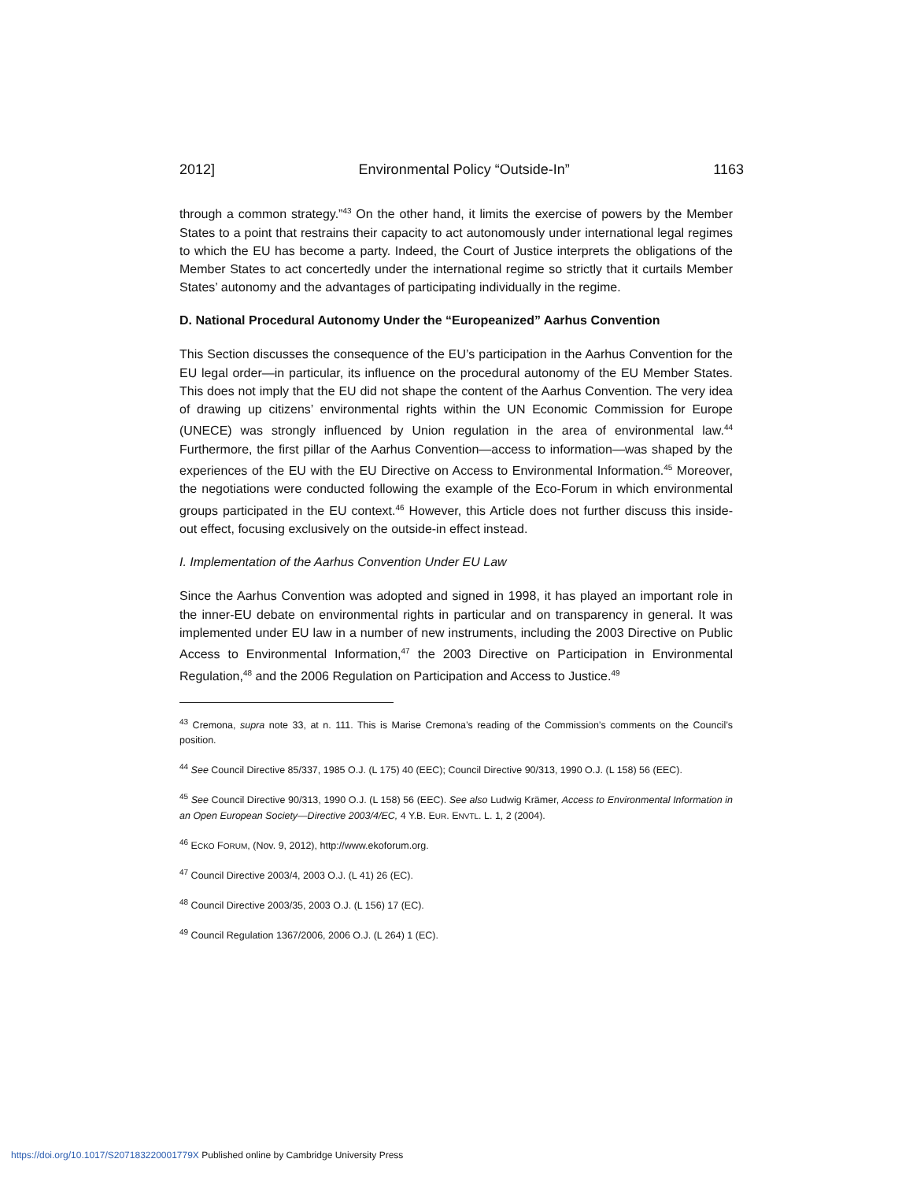2012] Environmental Policy “Outside-In” 1163
through a common strategy.”<sup>43</sup> On the other hand, it limits the exercise of powers by the Member States to a point that restrains their capacity to act autonomously under international legal regimes to which the EU has become a party. Indeed, the Court of Justice interprets the obligations of the Member States to act concertedly under the international regime so strictly that it curtails Member States’ autonomy and the advantages of participating individually in the regime.
D. National Procedural Autonomy Under the “Europeanized” Aarhus Convention
This Section discusses the consequence of the EU’s participation in the Aarhus Convention for the EU legal order—in particular, its influence on the procedural autonomy of the EU Member States. This does not imply that the EU did not shape the content of the Aarhus Convention. The very idea of drawing up citizens’ environmental rights within the UN Economic Commission for Europe (UNECE) was strongly influenced by Union regulation in the area of environmental law.<sup>44</sup> Furthermore, the first pillar of the Aarhus Convention—access to information—was shaped by the experiences of the EU with the EU Directive on Access to Environmental Information.<sup>45</sup> Moreover, the negotiations were conducted following the example of the Eco-Forum in which environmental groups participated in the EU context.<sup>46</sup> However, this Article does not further discuss this inside-out effect, focusing exclusively on the outside-in effect instead.
I. Implementation of the Aarhus Convention Under EU Law
Since the Aarhus Convention was adopted and signed in 1998, it has played an important role in the inner-EU debate on environmental rights in particular and on transparency in general. It was implemented under EU law in a number of new instruments, including the 2003 Directive on Public Access to Environmental Information,<sup>47</sup> the 2003 Directive on Participation in Environmental Regulation,<sup>48</sup> and the 2006 Regulation on Participation and Access to Justice.<sup>49</sup>
<sup>43</sup> Cremona, supra note 33, at n. 111. This is Marise Cremona’s reading of the Commission’s comments on the Council’s position.
<sup>44</sup> See Council Directive 85/337, 1985 O.J. (L 175) 40 (EEC); Council Directive 90/313, 1990 O.J. (L 158) 56 (EEC).
<sup>45</sup> See Council Directive 90/313, 1990 O.J. (L 158) 56 (EEC). See also Ludwig Krämer, Access to Environmental Information in an Open European Society—Directive 2003/4/EC, 4 Y.B. EUR. ENVTL. L. 1, 2 (2004).
<sup>46</sup> ECKO FORUM, (Nov. 9, 2012), http://www.ekoforum.org.
<sup>47</sup> Council Directive 2003/4, 2003 O.J. (L 41) 26 (EC).
<sup>48</sup> Council Directive 2003/35, 2003 O.J. (L 156) 17 (EC).
<sup>49</sup> Council Regulation 1367/2006, 2006 O.J. (L 264) 1 (EC).
https://doi.org/10.1017/S207183220001779X Published online by Cambridge University Press